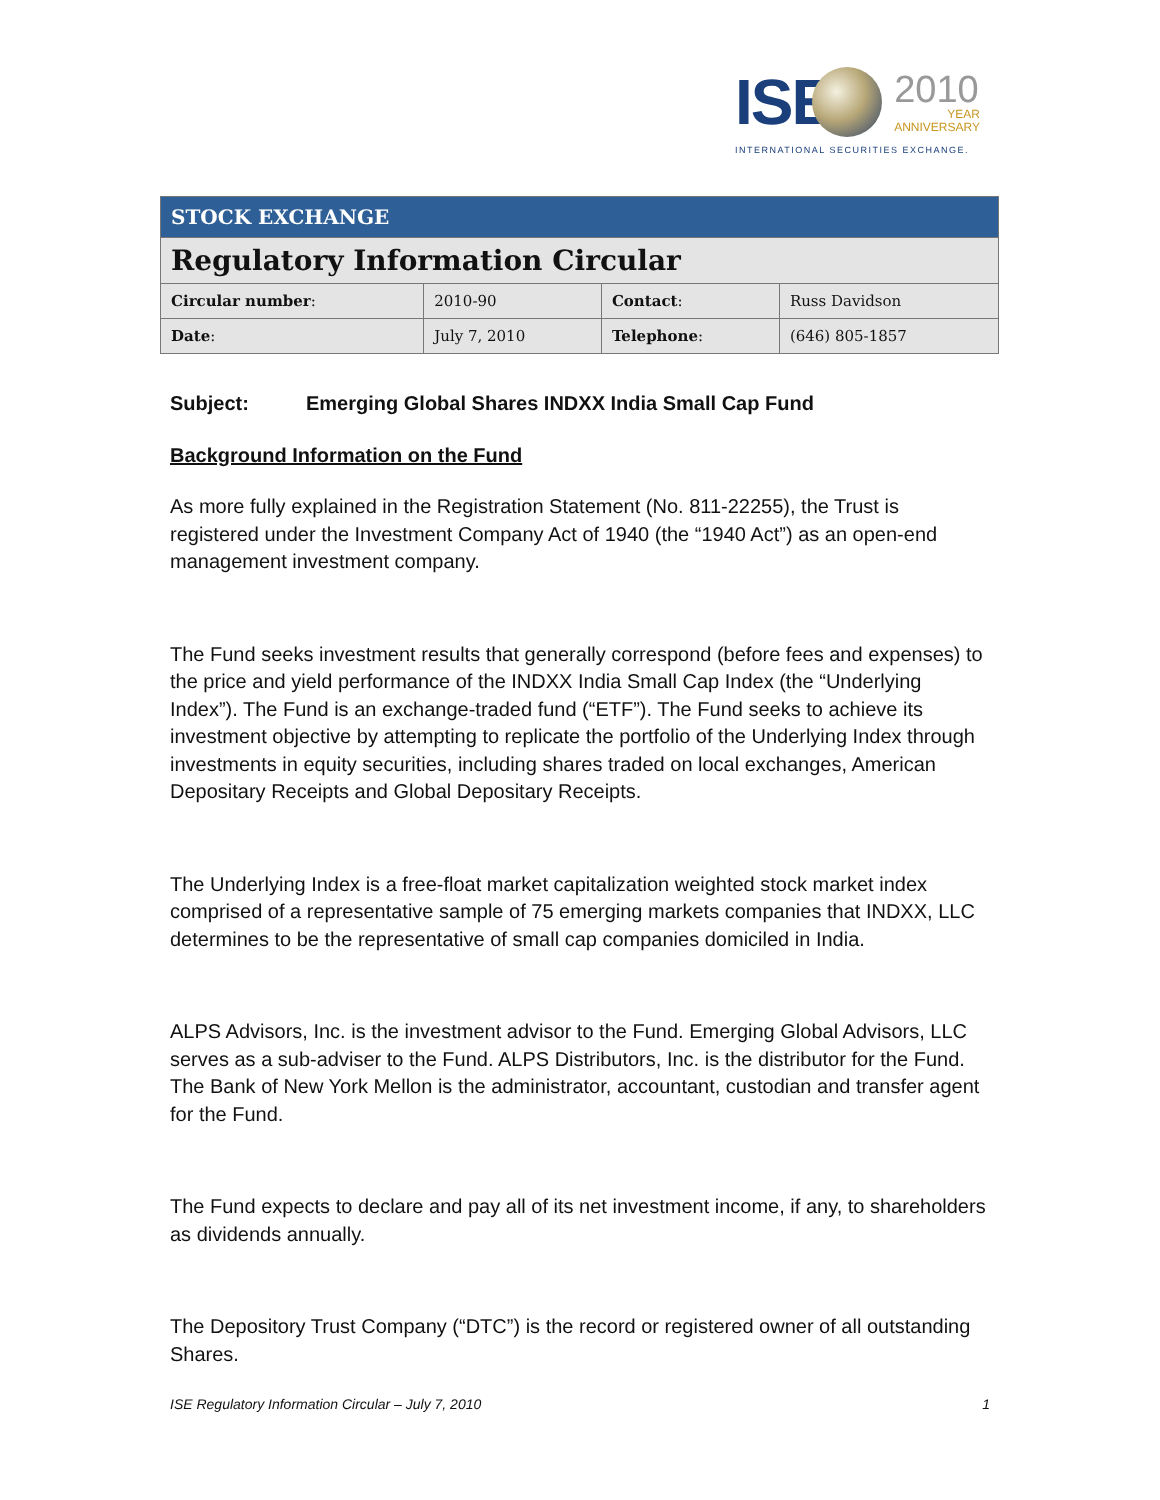ISE
2010
YEAR
ANNIVERSARY
INTERNATIONAL SECURITIES EXCHANGE.
| STOCK EXCHANGE | | | |
| --- | --- | --- | --- |
| Regulatory Information Circular | | | |
| Circular number : | 2010-90 | Contact : | Russ Davidson |
| Date : | July 7, 2010 | Telephone : | (646) 805-1857 |
Subject: Emerging Global Shares INDXX India Small Cap Fund
Background Information on the Fund
As more fully explained in the Registration Statement (No. 811-22255), the Trust is registered under the Investment Company Act of 1940 (the “1940 Act”) as an open-end management investment company.
The Fund seeks investment results that generally correspond (before fees and expenses) to the price and yield performance of the INDXX India Small Cap Index (the “Underlying Index”). The Fund is an exchange-traded fund (“ETF”). The Fund seeks to achieve its investment objective by attempting to replicate the portfolio of the Underlying Index through investments in equity securities, including shares traded on local exchanges, American Depositary Receipts and Global Depositary Receipts.
The Underlying Index is a free-float market capitalization weighted stock market index comprised of a representative sample of 75 emerging markets companies that INDXX, LLC determines to be the representative of small cap companies domiciled in India.
ALPS Advisors, Inc. is the investment advisor to the Fund. Emerging Global Advisors, LLC serves as a sub-adviser to the Fund. ALPS Distributors, Inc. is the distributor for the Fund. The Bank of New York Mellon is the administrator, accountant, custodian and transfer agent for the Fund.
The Fund expects to declare and pay all of its net investment income, if any, to shareholders as dividends annually.
The Depository Trust Company (“DTC”) is the record or registered owner of all outstanding Shares.
ISE Regulatory Information Circular – July 7, 2010 1